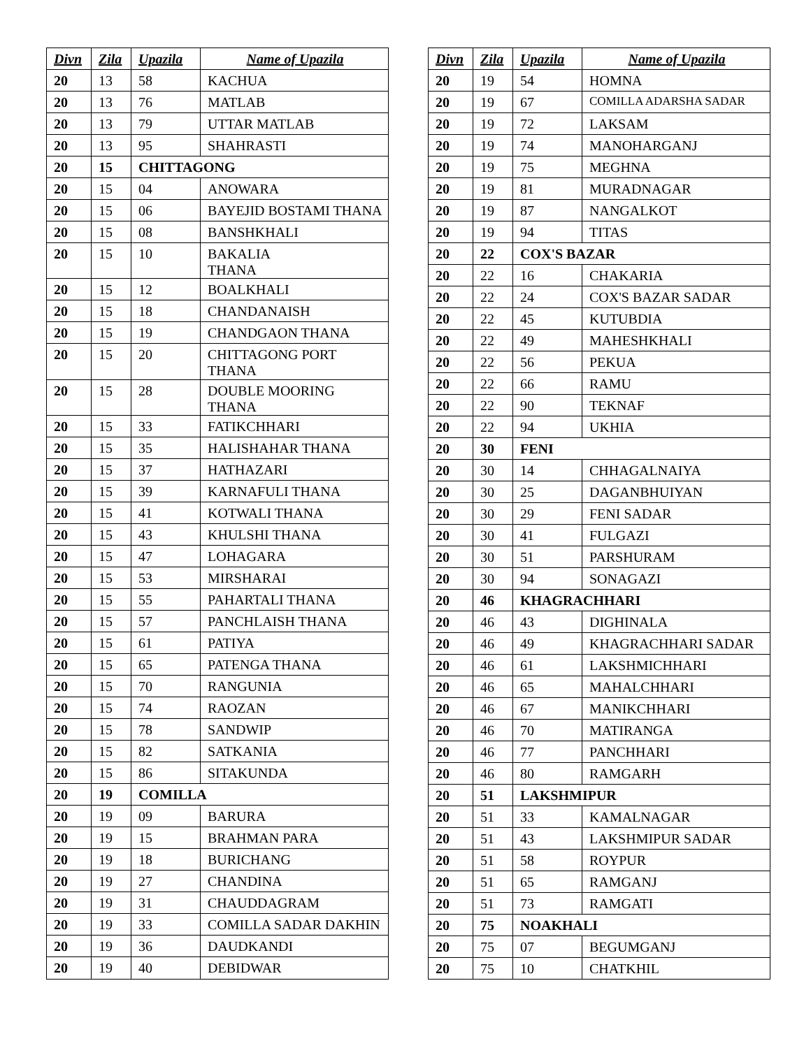| Divn | Zila | Upazila | Name of Upazila |
| --- | --- | --- | --- |
| 20 | 13 | 58 | KACHUA |
| 20 | 13 | 76 | MATLAB |
| 20 | 13 | 79 | UTTAR MATLAB |
| 20 | 13 | 95 | SHAHRASTI |
| 20 | 15 | CHITTAGONG | |
| 20 | 15 | 04 | ANOWARA |
| 20 | 15 | 06 | BAYEJID BOSTAMI THANA |
| 20 | 15 | 08 | BANSHKHALI |
| 20 | 15 | 10 | BAKALIA THANA |
| 20 | 15 | 12 | BOALKHALI |
| 20 | 15 | 18 | CHANDANAISH |
| 20 | 15 | 19 | CHANDGAON THANA |
| 20 | 15 | 20 | CHITTAGONG PORT THANA |
| 20 | 15 | 28 | DOUBLE MOORING THANA |
| 20 | 15 | 33 | FATIKCHHARI |
| 20 | 15 | 35 | HALISHAHAR THANA |
| 20 | 15 | 37 | HATHAZARI |
| 20 | 15 | 39 | KARNAFULI THANA |
| 20 | 15 | 41 | KOTWALI THANA |
| 20 | 15 | 43 | KHULSHI THANA |
| 20 | 15 | 47 | LOHAGARA |
| 20 | 15 | 53 | MIRSHARAI |
| 20 | 15 | 55 | PAHARTALI THANA |
| 20 | 15 | 57 | PANCHLAISH THANA |
| 20 | 15 | 61 | PATIYA |
| 20 | 15 | 65 | PATENGA THANA |
| 20 | 15 | 70 | RANGUNIA |
| 20 | 15 | 74 | RAOZAN |
| 20 | 15 | 78 | SANDWIP |
| 20 | 15 | 82 | SATKANIA |
| 20 | 15 | 86 | SITAKUNDA |
| 20 | 19 | COMILLA | |
| 20 | 19 | 09 | BARURA |
| 20 | 19 | 15 | BRAHMAN PARA |
| 20 | 19 | 18 | BURICHANG |
| 20 | 19 | 27 | CHANDINA |
| 20 | 19 | 31 | CHAUDDAGRAM |
| 20 | 19 | 33 | COMILLA SADAR DAKHIN |
| 20 | 19 | 36 | DAUDKANDI |
| 20 | 19 | 40 | DEBIDWAR |
| Divn | Zila | Upazila | Name of Upazila |
| --- | --- | --- | --- |
| 20 | 19 | 54 | HOMNA |
| 20 | 19 | 67 | COMILLA ADARSHA SADAR |
| 20 | 19 | 72 | LAKSAM |
| 20 | 19 | 74 | MANOHARGANJ |
| 20 | 19 | 75 | MEGHNA |
| 20 | 19 | 81 | MURADNAGAR |
| 20 | 19 | 87 | NANGALKOT |
| 20 | 19 | 94 | TITAS |
| 20 | 22 | COX'S BAZAR | |
| 20 | 22 | 16 | CHAKARIA |
| 20 | 22 | 24 | COX'S BAZAR SADAR |
| 20 | 22 | 45 | KUTUBDIA |
| 20 | 22 | 49 | MAHESHKHALI |
| 20 | 22 | 56 | PEKUA |
| 20 | 22 | 66 | RAMU |
| 20 | 22 | 90 | TEKNAF |
| 20 | 22 | 94 | UKHIA |
| 20 | 30 | FENI | |
| 20 | 30 | 14 | CHHAGALNAIYA |
| 20 | 30 | 25 | DAGANBHUIYAN |
| 20 | 30 | 29 | FENI SADAR |
| 20 | 30 | 41 | FULGAZI |
| 20 | 30 | 51 | PARSHURAM |
| 20 | 30 | 94 | SONAGAZI |
| 20 | 46 | KHAGRACHHARI | |
| 20 | 46 | 43 | DIGHINALA |
| 20 | 46 | 49 | KHAGRACHHARI SADAR |
| 20 | 46 | 61 | LAKSHMICHHARI |
| 20 | 46 | 65 | MAHALCHHARI |
| 20 | 46 | 67 | MANIKCHHARI |
| 20 | 46 | 70 | MATIRANGA |
| 20 | 46 | 77 | PANCHHARI |
| 20 | 46 | 80 | RAMGARH |
| 20 | 51 | LAKSHMIPUR | |
| 20 | 51 | 33 | KAMALNAGAR |
| 20 | 51 | 43 | LAKSHMIPUR SADAR |
| 20 | 51 | 58 | ROYPUR |
| 20 | 51 | 65 | RAMGANJ |
| 20 | 51 | 73 | RAMGATI |
| 20 | 75 | NOAKHALI | |
| 20 | 75 | 07 | BEGUMGANJ |
| 20 | 75 | 10 | CHATKHIL |